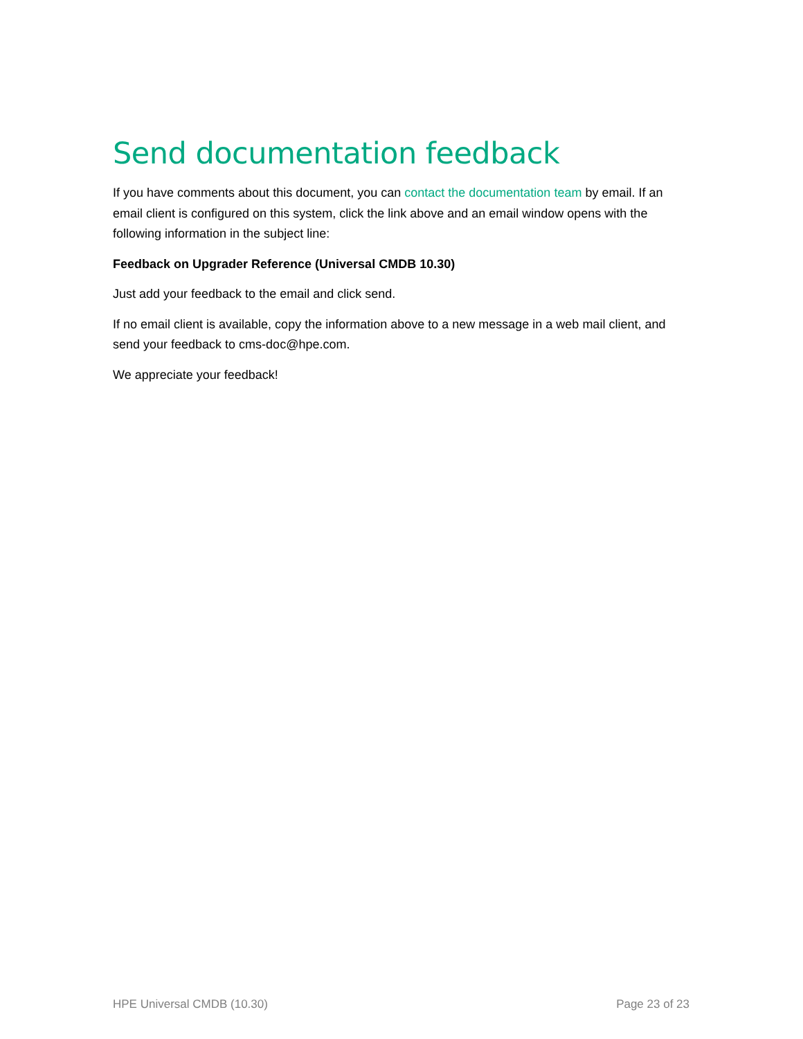Send documentation feedback
If you have comments about this document, you can contact the documentation team by email. If an email client is configured on this system, click the link above and an email window opens with the following information in the subject line:
Feedback on Upgrader Reference (Universal CMDB 10.30)
Just add your feedback to the email and click send.
If no email client is available, copy the information above to a new message in a web mail client, and send your feedback to cms-doc@hpe.com.
We appreciate your feedback!
HPE Universal CMDB (10.30) Page 23 of 23